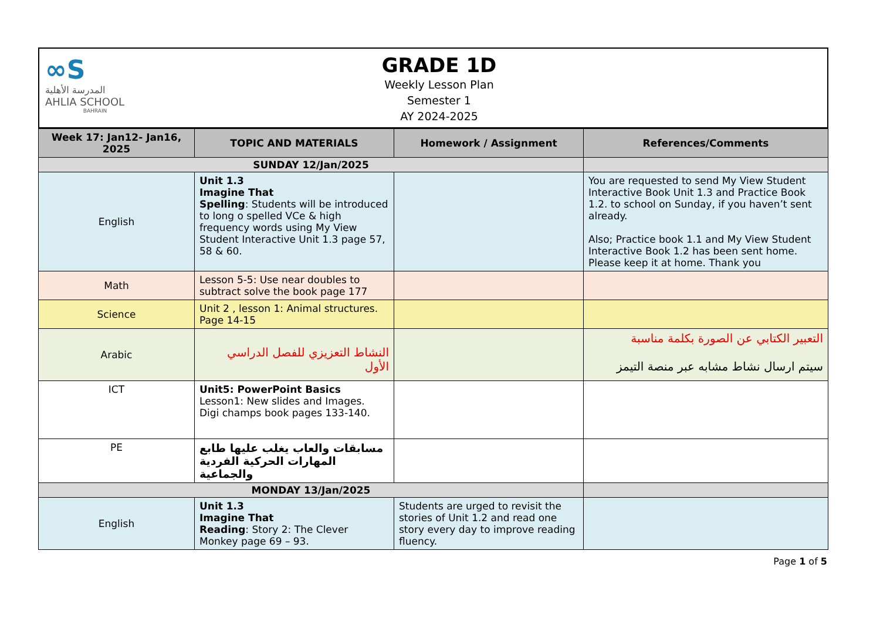∞S
المدرسة الأهلية
AHLIA SCHOOL
BAHRAIN
GRADE 1D
Weekly Lesson Plan
Semester 1
AY 2024-2025
| Week 17: Jan12- Jan16, 2025 | TOPIC AND MATERIALS | Homework / Assignment | References/Comments |
| --- | --- | --- | --- |
| SUNDAY 12/Jan/2025 | | | |
| English | Unit 1.3 Imagine That Spelling : Students will be introduced to long o spelled VCe & high frequency words using My View Student Interactive Unit 1.3 page 57, 58 & 60. | | You are requested to send My View Student Interactive Book Unit 1.3 and Practice Book 1.2. to school on Sunday, if you haven’t sent already. Also; Practice book 1.1 and My View Student Interactive Book 1.2 has been sent home. Please keep it at home. Thank you |
| Math | Lesson 5-5: Use near doubles to subtract solve the book page 177 | | |
| Science | Unit 2 , lesson 1: Animal structures. Page 14-15 | | |
| Arabic | النشاط التعزيزي للفصل الدراسي الأول | | التعبير الكتابي عن الصورة بكلمة مناسبة سيتم ارسال نشاط مشابه عبر منصة التيمز |
| ICT | Unit5: PowerPoint Basics Lesson1: New slides and Images. Digi champs book pages 133-140. | | |
| PE | مسابقات والعاب يغلب عليها طابع المهارات الحركية الفردية والجماعية | | |
| MONDAY 13/Jan/2025 | | | |
| English | Unit 1.3 Imagine That Reading : Story 2: The Clever Monkey page 69 – 93. | Students are urged to revisit the stories of Unit 1.2 and read one story every day to improve reading fluency. | |
Page 1 of 5